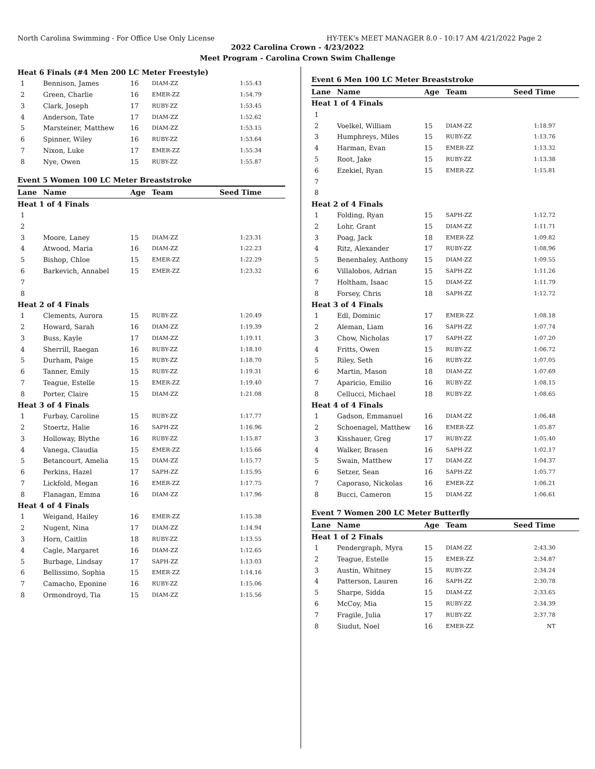North Carolina Swimming - For Office Use Only License HY-TEK's MEET MANAGER 8.0 - 10:17 AM 4/21/2022 Page 2
2022 Carolina Crown - 4/23/2022
Meet Program - Carolina Crown Swim Challenge
| Heat 6 Finals (#4 Men 200 LC Meter Freestyle) | | | | |
| 1 | Bennison, James | 16 | DIAM-ZZ | 1:55.43 |
| 2 | Green, Charlie | 16 | EMER-ZZ | 1:54.79 |
| 3 | Clark, Joseph | 17 | RUBY-ZZ | 1:53.45 |
| 4 | Anderson, Tate | 17 | DIAM-ZZ | 1:52.62 |
| 5 | Marsteiner, Matthew | 16 | DIAM-ZZ | 1:53.15 |
| 6 | Spinner, Wiley | 16 | RUBY-ZZ | 1:53.64 |
| 7 | Nixon, Luke | 17 | EMER-ZZ | 1:55.34 |
| 8 | Nye, Owen | 15 | RUBY-ZZ | 1:55.87 |
| Event 5 Women 100 LC Meter Breaststroke | | | | |
| Lane | Name | Age | Team | Seed Time |
| Heat 1 of 4 Finals | | | | |
| 1 | | | | |
| 2 | | | | |
| 3 | Moore, Laney | 15 | DIAM-ZZ | 1:23.31 |
| 4 | Atwood, Maria | 16 | DIAM-ZZ | 1:22.23 |
| 5 | Bishop, Chloe | 15 | EMER-ZZ | 1:22.29 |
| 6 | Barkevich, Annabel | 15 | EMER-ZZ | 1:23.32 |
| 7 | | | | |
| 8 | | | | |
| Heat 2 of 4 Finals | | | | |
| 1 | Clements, Aurora | 15 | RUBY-ZZ | 1:20.49 |
| 2 | Howard, Sarah | 16 | DIAM-ZZ | 1:19.39 |
| 3 | Buss, Kayle | 17 | DIAM-ZZ | 1:19.11 |
| 4 | Sherrill, Raegan | 16 | RUBY-ZZ | 1:18.10 |
| 5 | Durham, Paige | 15 | RUBY-ZZ | 1:18.70 |
| 6 | Tanner, Emily | 15 | RUBY-ZZ | 1:19.31 |
| 7 | Teague, Estelle | 15 | EMER-ZZ | 1:19.40 |
| 8 | Porter, Claire | 15 | DIAM-ZZ | 1:21.08 |
| Heat 3 of 4 Finals | | | | |
| 1 | Furbay, Caroline | 15 | RUBY-ZZ | 1:17.77 |
| 2 | Stoertz, Halie | 16 | SAPH-ZZ | 1:16.96 |
| 3 | Holloway, Blythe | 16 | RUBY-ZZ | 1:15.87 |
| 4 | Vanega, Claudia | 15 | EMER-ZZ | 1:15.66 |
| 5 | Betancourt, Amelia | 15 | DIAM-ZZ | 1:15.77 |
| 6 | Perkins, Hazel | 17 | SAPH-ZZ | 1:15.95 |
| 7 | Lickfold, Megan | 16 | EMER-ZZ | 1:17.75 |
| 8 | Flanagan, Emma | 16 | DIAM-ZZ | 1:17.96 |
| Heat 4 of 4 Finals | | | | |
| 1 | Weigand, Hailey | 16 | EMER-ZZ | 1:15.38 |
| 2 | Nugent, Nina | 17 | DIAM-ZZ | 1:14.94 |
| 3 | Horn, Caitlin | 18 | RUBY-ZZ | 1:13.55 |
| 4 | Cagle, Margaret | 16 | DIAM-ZZ | 1:12.65 |
| 5 | Burbage, Lindsay | 17 | SAPH-ZZ | 1:13.03 |
| 6 | Bellissimo, Sophia | 15 | EMER-ZZ | 1:14.16 |
| 7 | Camacho, Eponine | 16 | RUBY-ZZ | 1:15.06 |
| 8 | Ormondroyd, Tia | 15 | DIAM-ZZ | 1:15.56 |
| Event 6 Men 100 LC Meter Breaststroke | | | | |
| Lane | Name | Age | Team | Seed Time |
| Heat 1 of 4 Finals | | | | |
| 1 | | | | |
| 2 | Voelkel, William | 15 | DIAM-ZZ | 1:18.97 |
| 3 | Humphreys, Miles | 15 | RUBY-ZZ | 1:13.76 |
| 4 | Harman, Evan | 15 | EMER-ZZ | 1:13.32 |
| 5 | Root, Jake | 15 | RUBY-ZZ | 1:13.38 |
| 6 | Ezekiel, Ryan | 15 | EMER-ZZ | 1:15.81 |
| 7 | | | | |
| 8 | | | | |
| Heat 2 of 4 Finals | | | | |
| 1 | Folding, Ryan | 15 | SAPH-ZZ | 1:12.72 |
| 2 | Lohr, Grant | 15 | DIAM-ZZ | 1:11.71 |
| 3 | Poag, Jack | 18 | EMER-ZZ | 1:09.82 |
| 4 | Ritz, Alexander | 17 | RUBY-ZZ | 1:08.96 |
| 5 | Benenhaley, Anthony | 15 | DIAM-ZZ | 1:09.55 |
| 6 | Villalobos, Adrian | 15 | SAPH-ZZ | 1:11.26 |
| 7 | Holtham, Isaac | 15 | DIAM-ZZ | 1:11.79 |
| 8 | Forsey, Chris | 18 | SAPH-ZZ | 1:12.72 |
| Heat 3 of 4 Finals | | | | |
| 1 | Edl, Dominic | 17 | EMER-ZZ | 1:08.18 |
| 2 | Aleman, Liam | 16 | SAPH-ZZ | 1:07.74 |
| 3 | Chow, Nicholas | 17 | SAPH-ZZ | 1:07.20 |
| 4 | Fritts, Owen | 15 | RUBY-ZZ | 1:06.72 |
| 5 | Riley, Seth | 16 | RUBY-ZZ | 1:07.05 |
| 6 | Martin, Mason | 18 | DIAM-ZZ | 1:07.69 |
| 7 | Aparicio, Emilio | 16 | RUBY-ZZ | 1:08.15 |
| 8 | Cellucci, Michael | 18 | RUBY-ZZ | 1:08.65 |
| Heat 4 of 4 Finals | | | | |
| 1 | Gadson, Emmanuel | 16 | DIAM-ZZ | 1:06.48 |
| 2 | Schoenagel, Matthew | 16 | EMER-ZZ | 1:05.87 |
| 3 | Kisshauer, Greg | 17 | RUBY-ZZ | 1:05.40 |
| 4 | Walker, Brasen | 16 | SAPH-ZZ | 1:02.17 |
| 5 | Swain, Matthew | 17 | DIAM-ZZ | 1:04.37 |
| 6 | Setzer, Sean | 16 | SAPH-ZZ | 1:05.77 |
| 7 | Caporaso, Nickolas | 16 | EMER-ZZ | 1:06.21 |
| 8 | Bucci, Cameron | 15 | DIAM-ZZ | 1:06.61 |
| Event 7 Women 200 LC Meter Butterfly | | | | |
| Lane | Name | Age | Team | Seed Time |
| Heat 1 of 2 Finals | | | | |
| 1 | Pendergraph, Myra | 15 | DIAM-ZZ | 2:43.30 |
| 2 | Teague, Estelle | 15 | EMER-ZZ | 2:34.87 |
| 3 | Austin, Whitney | 15 | RUBY-ZZ | 2:34.24 |
| 4 | Patterson, Lauren | 16 | SAPH-ZZ | 2:30.78 |
| 5 | Sharpe, Sidda | 15 | DIAM-ZZ | 2:33.65 |
| 6 | McCoy, Mia | 15 | RUBY-ZZ | 2:34.39 |
| 7 | Fragile, Julia | 17 | RUBY-ZZ | 2:37.78 |
| 8 | Siudut, Noel | 16 | EMER-ZZ | NT |